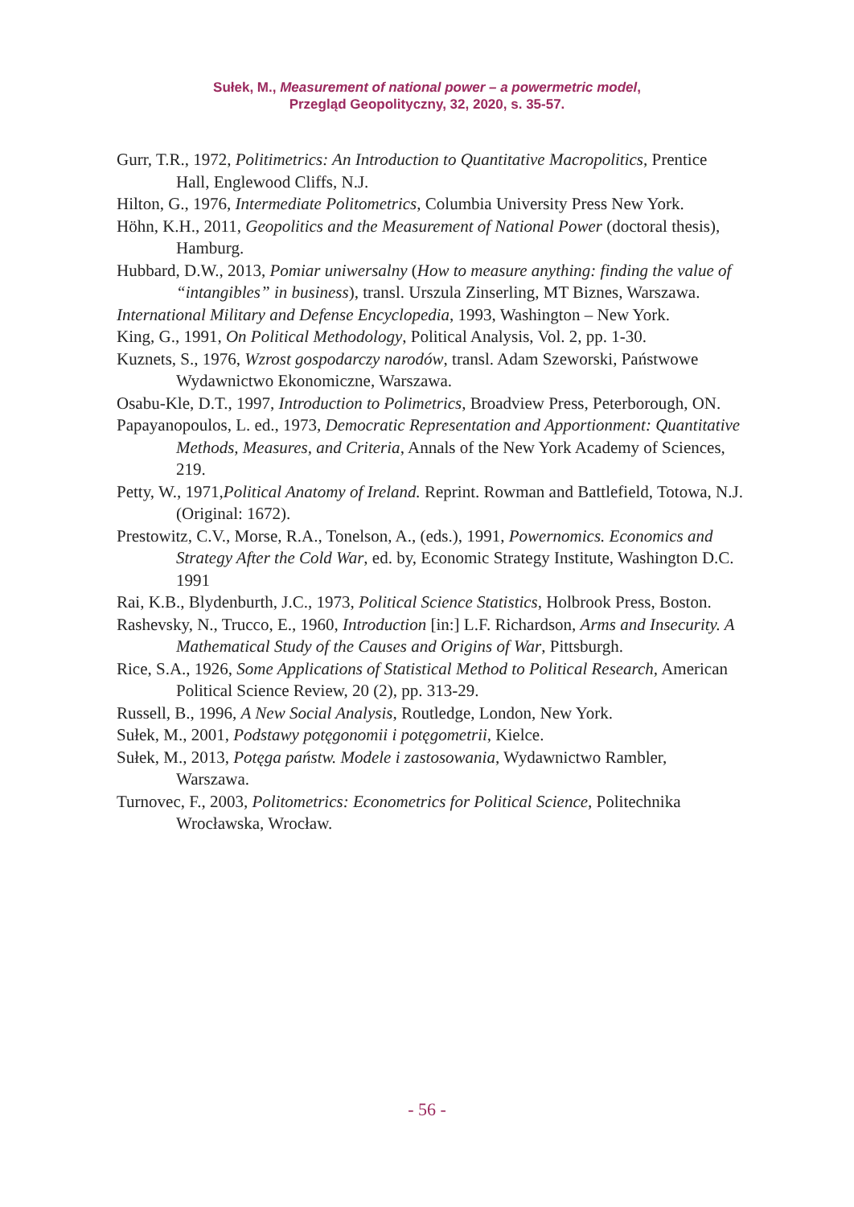Sułek, M., Measurement of national power – a powermetric model,
Przegląd Geopolityczny, 32, 2020, s. 35-57.
Gurr, T.R., 1972, Politimetrics: An Introduction to Quantitative Macropolitics, Prentice Hall, Englewood Cliffs, N.J.
Hilton, G., 1976, Intermediate Politometrics, Columbia University Press New York.
Höhn, K.H., 2011, Geopolitics and the Measurement of National Power (doctoral thesis), Hamburg.
Hubbard, D.W., 2013, Pomiar uniwersalny (How to measure anything: finding the value of “intangibles” in business), transl. Urszula Zinserling, MT Biznes, Warszawa.
International Military and Defense Encyclopedia, 1993, Washington – New York.
King, G., 1991, On Political Methodology, Political Analysis, Vol. 2, pp. 1-30.
Kuznets, S., 1976, Wzrost gospodarczy narodów, transl. Adam Szeworski, Państwowe Wydawnictwo Ekonomiczne, Warszawa.
Osabu-Kle, D.T., 1997, Introduction to Polimetrics, Broadview Press, Peterborough, ON.
Papayanopoulos, L. ed., 1973, Democratic Representation and Apportionment: Quantitative Methods, Measures, and Criteria, Annals of the New York Academy of Sciences, 219.
Petty, W., 1971,Political Anatomy of Ireland. Reprint. Rowman and Battlefield, Totowa, N.J. (Original: 1672).
Prestowitz, C.V., Morse, R.A., Tonelson, A., (eds.), 1991, Powernomics. Economics and Strategy After the Cold War, ed. by, Economic Strategy Institute, Washington D.C. 1991
Rai, K.B., Blydenburth, J.C., 1973, Political Science Statistics, Holbrook Press, Boston.
Rashevsky, N., Trucco, E., 1960, Introduction [in:] L.F. Richardson, Arms and Insecurity. A Mathematical Study of the Causes and Origins of War, Pittsburgh.
Rice, S.A., 1926, Some Applications of Statistical Method to Political Research, American Political Science Review, 20 (2), pp. 313-29.
Russell, B., 1996, A New Social Analysis, Routledge, London, New York.
Sułek, M., 2001, Podstawy potęgonomii i potęgometrii, Kielce.
Sułek, M., 2013, Potęga państw. Modele i zastosowania, Wydawnictwo Rambler, Warszawa.
Turnovec, F., 2003, Politometrics: Econometrics for Political Science, Politechnika Wrocławska, Wrocław.
- 56 -